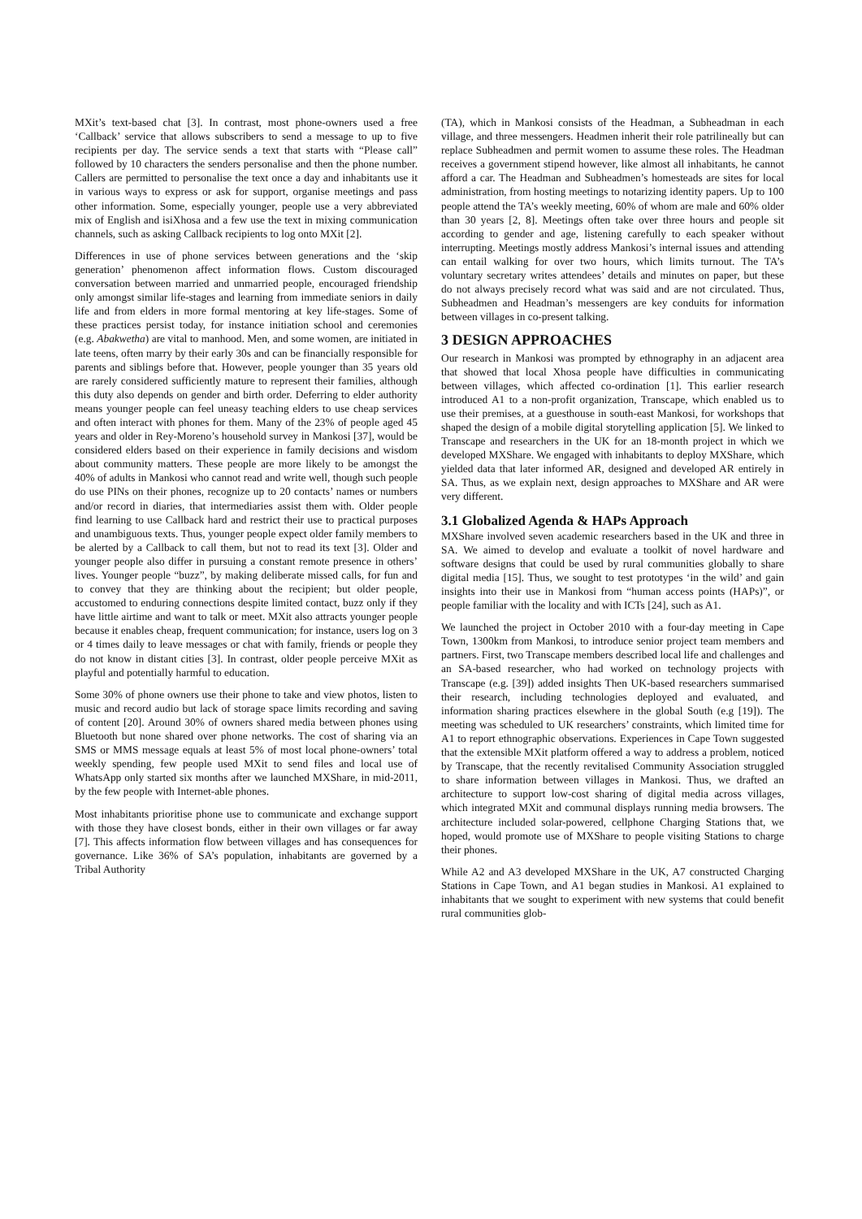MXit’s text-based chat [3]. In contrast, most phone-owners used a free ‘Callback’ service that allows subscribers to send a message to up to five recipients per day. The service sends a text that starts with “Please call” followed by 10 characters the senders personalise and then the phone number. Callers are permitted to personalise the text once a day and inhabitants use it in various ways to express or ask for support, organise meetings and pass other information. Some, especially younger, people use a very abbreviated mix of English and isiXhosa and a few use the text in mixing communication channels, such as asking Callback recipients to log onto MXit [2].
Differences in use of phone services between generations and the ‘skip generation’ phenomenon affect information flows. Custom discouraged conversation between married and unmarried people, encouraged friendship only amongst similar life-stages and learning from immediate seniors in daily life and from elders in more formal mentoring at key life-stages. Some of these practices persist today, for instance initiation school and ceremonies (e.g. Abakwetha) are vital to manhood. Men, and some women, are initiated in late teens, often marry by their early 30s and can be financially responsible for parents and siblings before that. However, people younger than 35 years old are rarely considered sufficiently mature to represent their families, although this duty also depends on gender and birth order. Deferring to elder authority means younger people can feel uneasy teaching elders to use cheap services and often interact with phones for them. Many of the 23% of people aged 45 years and older in Rey-Moreno’s household survey in Mankosi [37], would be considered elders based on their experience in family decisions and wisdom about community matters. These people are more likely to be amongst the 40% of adults in Mankosi who cannot read and write well, though such people do use PINs on their phones, recognize up to 20 contacts’ names or numbers and/or record in diaries, that intermediaries assist them with. Older people find learning to use Callback hard and restrict their use to practical purposes and unambiguous texts. Thus, younger people expect older family members to be alerted by a Callback to call them, but not to read its text [3]. Older and younger people also differ in pursuing a constant remote presence in others’ lives. Younger people “buzz”, by making deliberate missed calls, for fun and to convey that they are thinking about the recipient; but older people, accustomed to enduring connections despite limited contact, buzz only if they have little airtime and want to talk or meet. MXit also attracts younger people because it enables cheap, frequent communication; for instance, users log on 3 or 4 times daily to leave messages or chat with family, friends or people they do not know in distant cities [3]. In contrast, older people perceive MXit as playful and potentially harmful to education.
Some 30% of phone owners use their phone to take and view photos, listen to music and record audio but lack of storage space limits recording and saving of content [20]. Around 30% of owners shared media between phones using Bluetooth but none shared over phone networks. The cost of sharing via an SMS or MMS message equals at least 5% of most local phone-owners’ total weekly spending, few people used MXit to send files and local use of WhatsApp only started six months after we launched MXShare, in mid-2011, by the few people with Internet-able phones.
Most inhabitants prioritise phone use to communicate and exchange support with those they have closest bonds, either in their own villages or far away [7]. This affects information flow between villages and has consequences for governance. Like 36% of SA’s population, inhabitants are governed by a Tribal Authority
(TA), which in Mankosi consists of the Headman, a Subheadman in each village, and three messengers. Headmen inherit their role patrilineally but can replace Subheadmen and permit women to assume these roles. The Headman receives a government stipend however, like almost all inhabitants, he cannot afford a car. The Headman and Subheadmen’s homesteads are sites for local administration, from hosting meetings to notarizing identity papers. Up to 100 people attend the TA’s weekly meeting, 60% of whom are male and 60% older than 30 years [2, 8]. Meetings often take over three hours and people sit according to gender and age, listening carefully to each speaker without interrupting. Meetings mostly address Mankosi’s internal issues and attending can entail walking for over two hours, which limits turnout. The TA’s voluntary secretary writes attendees’ details and minutes on paper, but these do not always precisely record what was said and are not circulated. Thus, Subheadmen and Headman’s messengers are key conduits for information between villages in co-present talking.
3 DESIGN APPROACHES
Our research in Mankosi was prompted by ethnography in an adjacent area that showed that local Xhosa people have difficulties in communicating between villages, which affected co-ordination [1]. This earlier research introduced A1 to a non-profit organization, Transcape, which enabled us to use their premises, at a guesthouse in south-east Mankosi, for workshops that shaped the design of a mobile digital storytelling application [5]. We linked to Transcape and researchers in the UK for an 18-month project in which we developed MXShare. We engaged with inhabitants to deploy MXShare, which yielded data that later informed AR, designed and developed AR entirely in SA. Thus, as we explain next, design approaches to MXShare and AR were very different.
3.1 Globalized Agenda & HAPs Approach
MXShare involved seven academic researchers based in the UK and three in SA. We aimed to develop and evaluate a toolkit of novel hardware and software designs that could be used by rural communities globally to share digital media [15]. Thus, we sought to test prototypes ‘in the wild’ and gain insights into their use in Mankosi from “human access points (HAPs)”, or people familiar with the locality and with ICTs [24], such as A1.
We launched the project in October 2010 with a four-day meeting in Cape Town, 1300km from Mankosi, to introduce senior project team members and partners. First, two Transcape members described local life and challenges and an SA-based researcher, who had worked on technology projects with Transcape (e.g. [39]) added insights Then UK-based researchers summarised their research, including technologies deployed and evaluated, and information sharing practices elsewhere in the global South (e.g [19]). The meeting was scheduled to UK researchers’ constraints, which limited time for A1 to report ethnographic observations. Experiences in Cape Town suggested that the extensible MXit platform offered a way to address a problem, noticed by Transcape, that the recently revitalised Community Association struggled to share information between villages in Mankosi. Thus, we drafted an architecture to support low-cost sharing of digital media across villages, which integrated MXit and communal displays running media browsers. The architecture included solar-powered, cellphone Charging Stations that, we hoped, would promote use of MXShare to people visiting Stations to charge their phones.
While A2 and A3 developed MXShare in the UK, A7 constructed Charging Stations in Cape Town, and A1 began studies in Mankosi. A1 explained to inhabitants that we sought to experiment with new systems that could benefit rural communities glob-